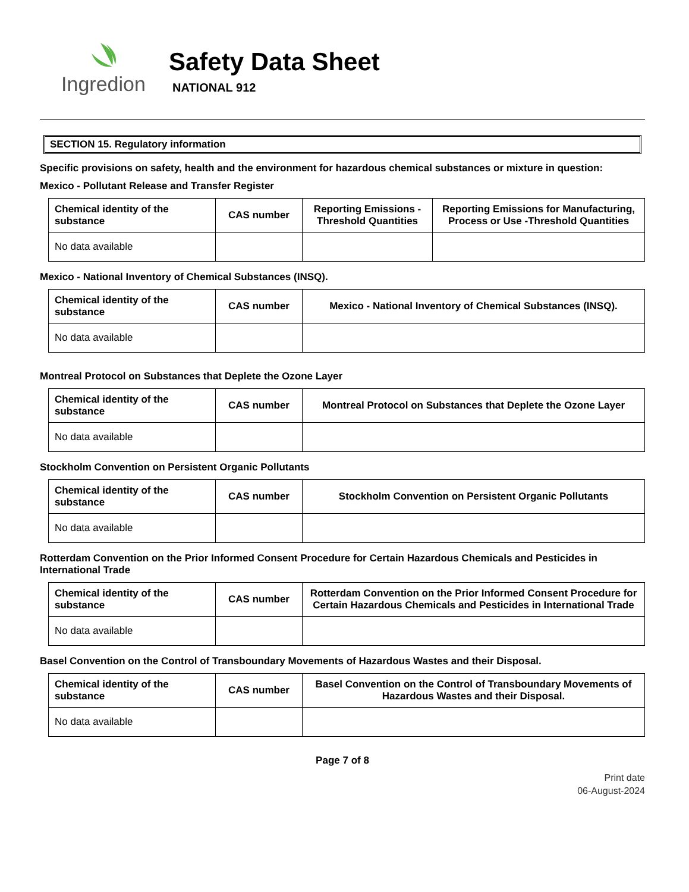Ingredion
Safety Data Sheet
NATIONAL 912
SECTION 15. Regulatory information
Specific provisions on safety, health and the environment for hazardous chemical substances or mixture in question:
Mexico - Pollutant Release and Transfer Register
| Chemical identity of the substance | CAS number | Reporting Emissions - Threshold Quantities | Reporting Emissions for Manufacturing, Process or Use -Threshold Quantities |
| --- | --- | --- | --- |
| No data available | | | |
Mexico - National Inventory of Chemical Substances (INSQ).
| Chemical identity of the substance | CAS number | Mexico - National Inventory of Chemical Substances (INSQ). |
| --- | --- | --- |
| No data available | | |
Montreal Protocol on Substances that Deplete the Ozone Layer
| Chemical identity of the substance | CAS number | Montreal Protocol on Substances that Deplete the Ozone Layer |
| --- | --- | --- |
| No data available | | |
Stockholm Convention on Persistent Organic Pollutants
| Chemical identity of the substance | CAS number | Stockholm Convention on Persistent Organic Pollutants |
| --- | --- | --- |
| No data available | | |
Rotterdam Convention on the Prior Informed Consent Procedure for Certain Hazardous Chemicals and Pesticides in International Trade
| Chemical identity of the substance | CAS number | Rotterdam Convention on the Prior Informed Consent Procedure for Certain Hazardous Chemicals and Pesticides in International Trade |
| --- | --- | --- |
| No data available | | |
Basel Convention on the Control of Transboundary Movements of Hazardous Wastes and their Disposal.
| Chemical identity of the substance | CAS number | Basel Convention on the Control of Transboundary Movements of Hazardous Wastes and their Disposal. |
| --- | --- | --- |
| No data available | | |
Page 7 of 8
Print date
06-August-2024